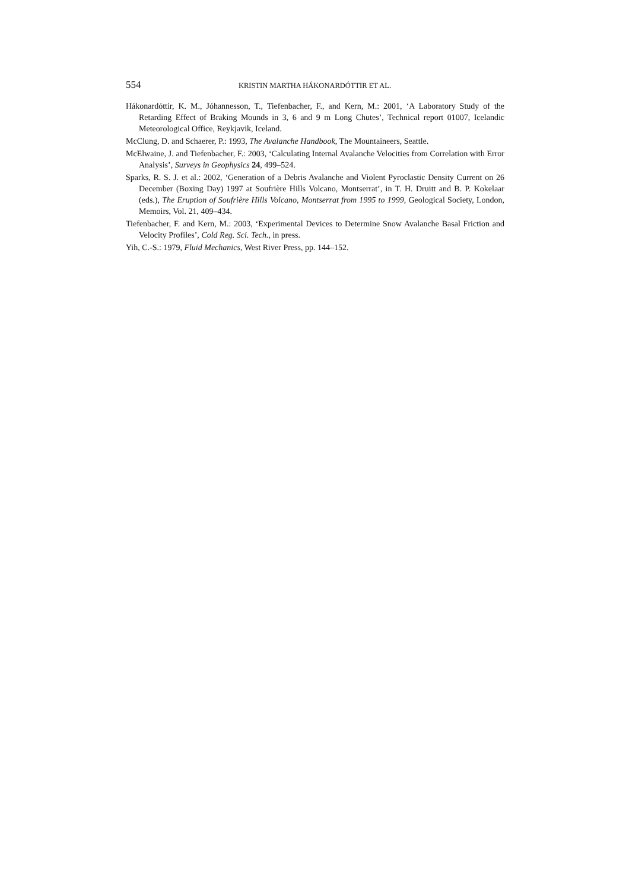554 KRISTIN MARTHA HÁKONARDÓTTIR ET AL.
Hákonardóttir, K. M., Jóhannesson, T., Tiefenbacher, F., and Kern, M.: 2001, ‘A Laboratory Study of the Retarding Effect of Braking Mounds in 3, 6 and 9 m Long Chutes’, Technical report 01007, Icelandic Meteorological Office, Reykjavik, Iceland.
McClung, D. and Schaerer, P.: 1993, The Avalanche Handbook, The Mountaineers, Seattle.
McElwaine, J. and Tiefenbacher, F.: 2003, ‘Calculating Internal Avalanche Velocities from Correlation with Error Analysis’, Surveys in Geophysics 24, 499–524.
Sparks, R. S. J. et al.: 2002, ‘Generation of a Debris Avalanche and Violent Pyroclastic Density Current on 26 December (Boxing Day) 1997 at Soufrière Hills Volcano, Montserrat’, in T. H. Druitt and B. P. Kokelaar (eds.), The Eruption of Soufrière Hills Volcano, Montserrat from 1995 to 1999, Geological Society, London, Memoirs, Vol. 21, 409–434.
Tiefenbacher, F. and Kern, M.: 2003, ‘Experimental Devices to Determine Snow Avalanche Basal Friction and Velocity Profiles’, Cold Reg. Sci. Tech., in press.
Yih, C.-S.: 1979, Fluid Mechanics, West River Press, pp. 144–152.